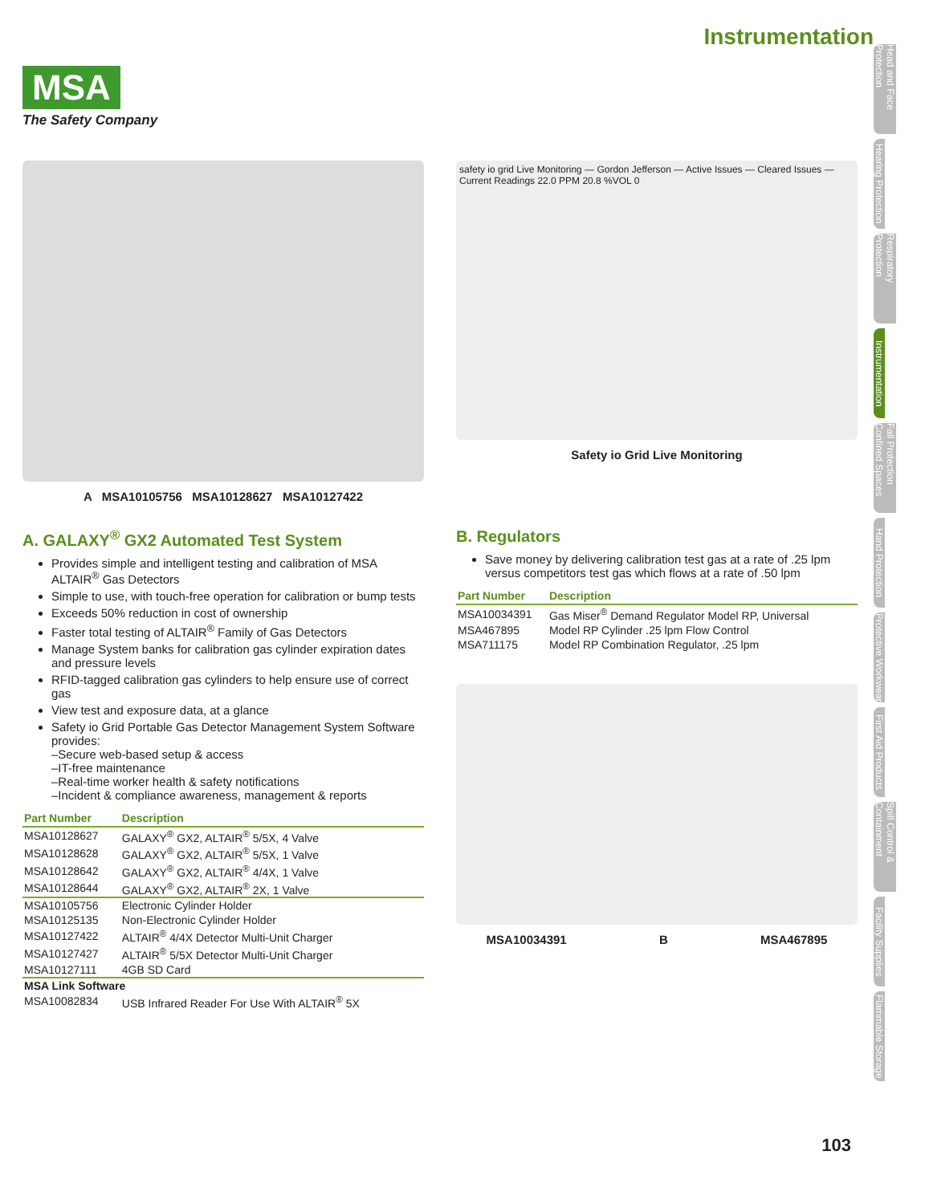Instrumentation
MSA
The Safety Company
A MSA10105756 MSA10128627 MSA10127422
safety io grid Live Monitoring — Gordon Jefferson — Active Issues — Cleared Issues — Current Readings 22.0 PPM 20.8 %VOL 0
Safety io Grid Live Monitoring
A. GALAXY<sup>®</sup> GX2 Automated Test System
Provides simple and intelligent testing and calibration of MSA ALTAIR<sup>®</sup> Gas Detectors
Simple to use, with touch-free operation for calibration or bump tests
Exceeds 50% reduction in cost of ownership
Faster total testing of ALTAIR<sup>®</sup> Family of Gas Detectors
Manage System banks for calibration gas cylinder expiration dates and pressure levels
RFID-tagged calibration gas cylinders to help ensure use of correct gas
View test and exposure data, at a glance
Safety io Grid Portable Gas Detector Management System Software provides:
–Secure web-based setup & access
–IT-free maintenance
–Real-time worker health & safety notifications
–Incident & compliance awareness, management & reports
| Part Number | Description |
| --- | --- |
| MSA10128627 | GALAXY<sup>®</sup> GX2, ALTAIR<sup>®</sup> 5/5X, 4 Valve |
| MSA10128628 | GALAXY<sup>®</sup> GX2, ALTAIR<sup>®</sup> 5/5X, 1 Valve |
| MSA10128642 | GALAXY<sup>®</sup> GX2, ALTAIR<sup>®</sup> 4/4X, 1 Valve |
| MSA10128644 | GALAXY<sup>®</sup> GX2, ALTAIR<sup>®</sup> 2X, 1 Valve |
| MSA10105756 | Electronic Cylinder Holder |
| MSA10125135 | Non-Electronic Cylinder Holder |
| MSA10127422 | ALTAIR<sup>®</sup> 4/4X Detector Multi-Unit Charger |
| MSA10127427 | ALTAIR<sup>®</sup> 5/5X Detector Multi-Unit Charger |
| MSA10127111 | 4GB SD Card |
| MSA Link Software | |
| MSA10082834 | USB Infrared Reader For Use With ALTAIR<sup>®</sup> 5X |
B. Regulators
Save money by delivering calibration test gas at a rate of .25 lpm versus competitors test gas which flows at a rate of .50 lpm
| Part Number | Description |
| --- | --- |
| MSA10034391 | Gas Miser<sup>®</sup> Demand Regulator Model RP, Universal |
| MSA467895 | Model RP Cylinder .25 lpm Flow Control |
| MSA711175 | Model RP Combination Regulator, .25 lpm |
MSA10034391 B MSA467895
Head and Face Protection
Hearing Protection
Respiratory Protection
Instrumentation
Fall Protection Confined Spaces
Hand Protection
Protective Workwear
First Aid Products
Spill Control & Containment
Facility Supplies
Flammable Storage
103